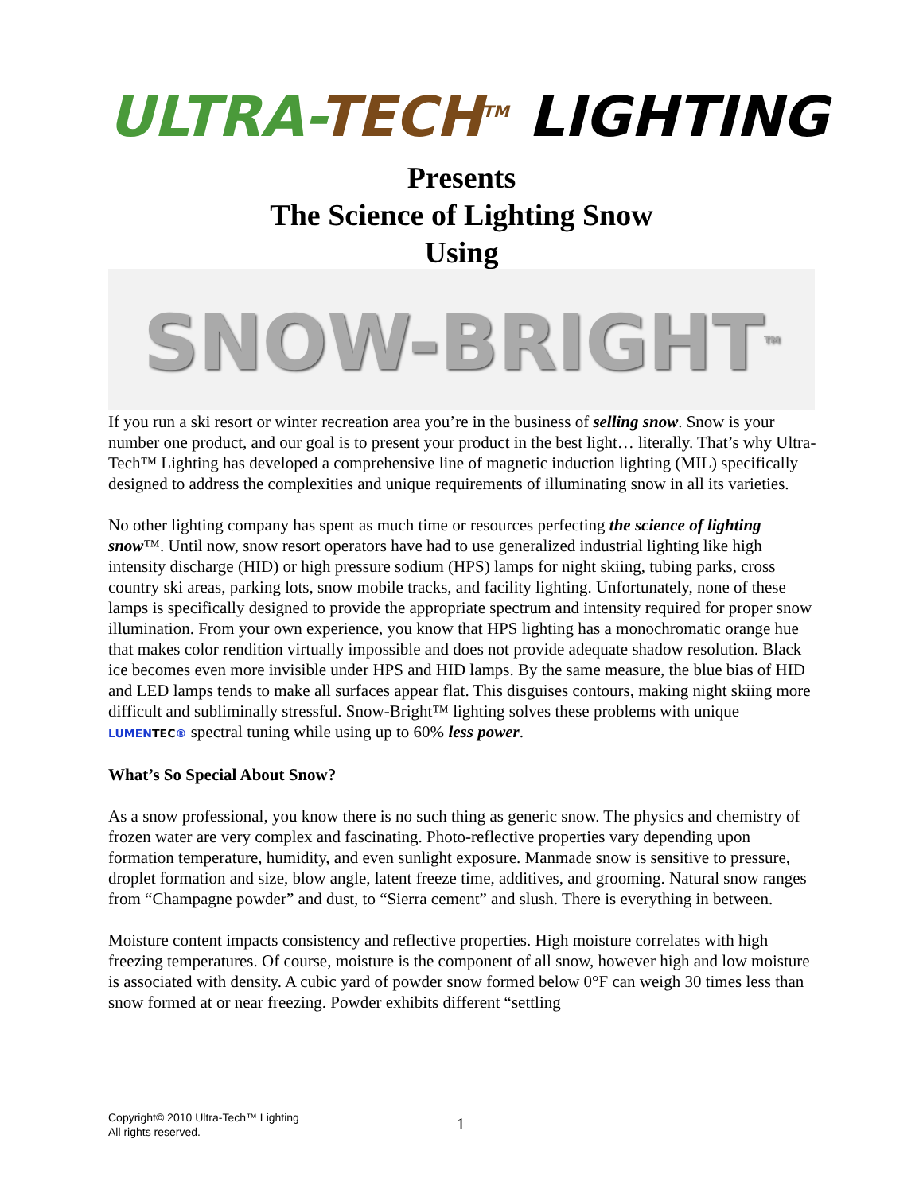ULTRA-TECH<sup>TM</sup> LIGHTING
Presents
The Science of Lighting Snow
Using
SNOW-BRIGHT<sup>TM</sup>
If you run a ski resort or winter recreation area you’re in the business of selling snow. Snow is your number one product, and our goal is to present your product in the best light… literally. That’s why Ultra-Tech™ Lighting has developed a comprehensive line of magnetic induction lighting (MIL) specifically designed to address the complexities and unique requirements of illuminating snow in all its varieties.
No other lighting company has spent as much time or resources perfecting the science of lighting snow™. Until now, snow resort operators have had to use generalized industrial lighting like high intensity discharge (HID) or high pressure sodium (HPS) lamps for night skiing, tubing parks, cross country ski areas, parking lots, snow mobile tracks, and facility lighting. Unfortunately, none of these lamps is specifically designed to provide the appropriate spectrum and intensity required for proper snow illumination. From your own experience, you know that HPS lighting has a monochromatic orange hue that makes color rendition virtually impossible and does not provide adequate shadow resolution. Black ice becomes even more invisible under HPS and HID lamps. By the same measure, the blue bias of HID and LED lamps tends to make all surfaces appear flat. This disguises contours, making night skiing more difficult and subliminally stressful. Snow-Bright™ lighting solves these problems with unique LUMENTEC® spectral tuning while using up to 60% less power.
What’s So Special About Snow?
As a snow professional, you know there is no such thing as generic snow. The physics and chemistry of frozen water are very complex and fascinating. Photo-reflective properties vary depending upon formation temperature, humidity, and even sunlight exposure. Manmade snow is sensitive to pressure, droplet formation and size, blow angle, latent freeze time, additives, and grooming. Natural snow ranges from “Champagne powder” and dust, to “Sierra cement” and slush. There is everything in between.
Moisture content impacts consistency and reflective properties. High moisture correlates with high freezing temperatures. Of course, moisture is the component of all snow, however high and low moisture is associated with density. A cubic yard of powder snow formed below 0°F can weigh 30 times less than snow formed at or near freezing. Powder exhibits different “settling
Copyright© 2010 Ultra-Tech™ Lighting
All rights reserved.
1